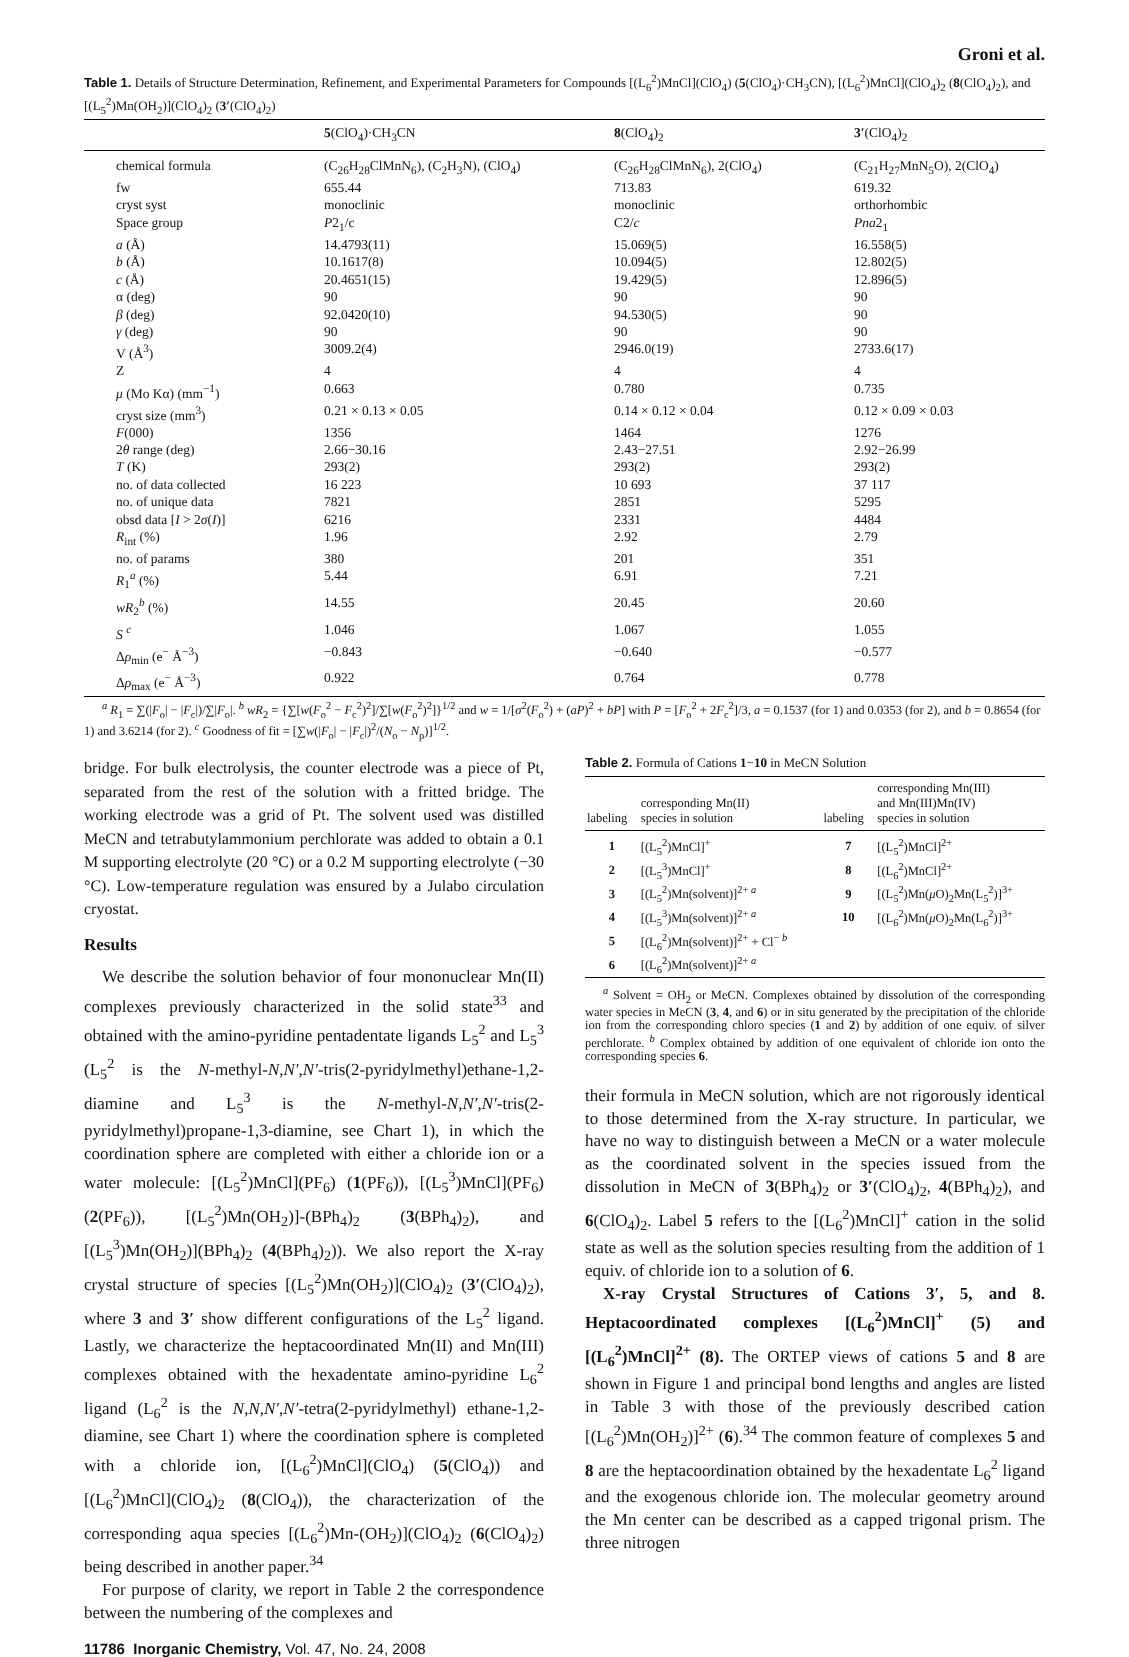Groni et al.
Table 1. Details of Structure Determination, Refinement, and Experimental Parameters for Compounds [(L<sub>6</sub><sup>2</sup>)MnCl](ClO<sub>4</sub>) (5(ClO<sub>4</sub>)·CH<sub>3</sub>CN), [(L<sub>6</sub><sup>2</sup>)MnCl](ClO<sub>4</sub>)<sub>2</sub> (8(ClO<sub>4</sub>)<sub>2</sub>), and [(L<sub>5</sub><sup>2</sup>)Mn(OH<sub>2</sub>)](ClO<sub>4</sub>)<sub>2</sub> (3′(ClO<sub>4</sub>)<sub>2</sub>)
| | 5 (ClO<sub>4</sub>)·CH<sub>3</sub>CN | 8 (ClO<sub>4</sub>)<sub>2</sub> | 3′ (ClO<sub>4</sub>)<sub>2</sub> |
| --- | --- | --- | --- |
| chemical formula | (C<sub>26</sub>H<sub>28</sub>ClMnN<sub>6</sub>), (C<sub>2</sub>H<sub>3</sub>N), (ClO<sub>4</sub>) | (C<sub>26</sub>H<sub>28</sub>ClMnN<sub>6</sub>), 2(ClO<sub>4</sub>) | (C<sub>21</sub>H<sub>27</sub>MnN<sub>5</sub>O), 2(ClO<sub>4</sub>) |
| fw | 655.44 | 713.83 | 619.32 |
| cryst syst | monoclinic | monoclinic | orthorhombic |
| Space group | P 2<sub>1</sub>/c | C2/ c | Pna 2<sub>1</sub> |
| a (Å) | 14.4793(11) | 15.069(5) | 16.558(5) |
| b (Å) | 10.1617(8) | 10.094(5) | 12.802(5) |
| c (Å) | 20.4651(15) | 19.429(5) | 12.896(5) |
| α (deg) | 90 | 90 | 90 |
| β (deg) | 92.0420(10) | 94.530(5) | 90 |
| γ (deg) | 90 | 90 | 90 |
| V (Å<sup>3</sup>) | 3009.2(4) | 2946.0(19) | 2733.6(17) |
| Z | 4 | 4 | 4 |
| μ (Mo Kα) (mm<sup>−1</sup>) | 0.663 | 0.780 | 0.735 |
| cryst size (mm<sup>3</sup>) | 0.21 × 0.13 × 0.05 | 0.14 × 0.12 × 0.04 | 0.12 × 0.09 × 0.03 |
| F (000) | 1356 | 1464 | 1276 |
| 2 θ range (deg) | 2.66−30.16 | 2.43−27.51 | 2.92−26.99 |
| T (K) | 293(2) | 293(2) | 293(2) |
| no. of data collected | 16 223 | 10 693 | 37 117 |
| no. of unique data | 7821 | 2851 | 5295 |
| obsd data [ I > 2 σ ( I )] | 6216 | 2331 | 4484 |
| R<sub>int</sub> (%) | 1.96 | 2.92 | 2.79 |
| no. of params | 380 | 201 | 351 |
| R<sub>1</sub><sup>a</sup> (%) | 5.44 | 6.91 | 7.21 |
| wR<sub>2</sub><sup>b</sup> (%) | 14.55 | 20.45 | 20.60 |
| S <sup>c</sup> | 1.046 | 1.067 | 1.055 |
| Δ ρ<sub>min</sub> (e<sup>−</sup> Å<sup>−3</sup>) | −0.843 | −0.640 | −0.577 |
| Δ ρ<sub>max</sub> (e<sup>−</sup> Å<sup>−3</sup>) | 0.922 | 0.764 | 0.778 |
<sup>a</sup> R<sub>1</sub> = ∑(|F<sub>o</sub>| − |F<sub>c</sub>|)/∑|F<sub>o</sub>|. <sup>b</sup> wR<sub>2</sub> = {∑[w(F<sub>o</sub><sup>2</sup> − F<sub>c</sub><sup>2</sup>)<sup>2</sup>]/∑[w(F<sub>o</sub><sup>2</sup>)<sup>2</sup>]}<sup>1/2</sup> and w = 1/[σ<sup>2</sup>(F<sub>o</sub><sup>2</sup>) + (aP)<sup>2</sup> + bP] with P = [F<sub>o</sub><sup>2</sup> + 2F<sub>c</sub><sup>2</sup>]/3, a = 0.1537 (for 1) and 0.0353 (for 2), and b = 0.8654 (for 1) and 3.6214 (for 2). <sup>c</sup> Goodness of fit = [∑w(|F<sub>o</sub>| − |F<sub>c</sub>|)<sup>2</sup>/(N<sub>o</sub> − N<sub>p</sub>)]<sup>1/2</sup>.
bridge. For bulk electrolysis, the counter electrode was a piece of Pt, separated from the rest of the solution with a fritted bridge. The working electrode was a grid of Pt. The solvent used was distilled MeCN and tetrabutylammonium perchlorate was added to obtain a 0.1 M supporting electrolyte (20 °C) or a 0.2 M supporting electrolyte (−30 °C). Low-temperature regulation was ensured by a Julabo circulation cryostat.
Results
We describe the solution behavior of four mononuclear Mn(II) complexes previously characterized in the solid state<sup>33</sup> and obtained with the amino-pyridine pentadentate ligands L<sub>5</sub><sup>2</sup> and L<sub>5</sub><sup>3</sup> (L<sub>5</sub><sup>2</sup> is the N-methyl-N,N′,N′-tris(2-pyridylmethyl)ethane-1,2-diamine and L<sub>5</sub><sup>3</sup> is the N-methyl-N,N′,N′-tris(2-pyridylmethyl)propane-1,3-diamine, see Chart 1), in which the coordination sphere are completed with either a chloride ion or a water molecule: [(L<sub>5</sub><sup>2</sup>)MnCl](PF<sub>6</sub>) (1(PF<sub>6</sub>)), [(L<sub>5</sub><sup>3</sup>)MnCl](PF<sub>6</sub>) (2(PF<sub>6</sub>)), [(L<sub>5</sub><sup>2</sup>)Mn(OH<sub>2</sub>)]-(BPh<sub>4</sub>)<sub>2</sub> (3(BPh<sub>4</sub>)<sub>2</sub>), and [(L<sub>5</sub><sup>3</sup>)Mn(OH<sub>2</sub>)](BPh<sub>4</sub>)<sub>2</sub> (4(BPh<sub>4</sub>)<sub>2</sub>)). We also report the X-ray crystal structure of species [(L<sub>5</sub><sup>2</sup>)Mn(OH<sub>2</sub>)](ClO<sub>4</sub>)<sub>2</sub> (3′(ClO<sub>4</sub>)<sub>2</sub>), where 3 and 3′ show different configurations of the L<sub>5</sub><sup>2</sup> ligand. Lastly, we characterize the heptacoordinated Mn(II) and Mn(III) complexes obtained with the hexadentate amino-pyridine L<sub>6</sub><sup>2</sup> ligand (L<sub>6</sub><sup>2</sup> is the N,N,N′,N′-tetra(2-pyridylmethyl) ethane-1,2-diamine, see Chart 1) where the coordination sphere is completed with a chloride ion, [(L<sub>6</sub><sup>2</sup>)MnCl](ClO<sub>4</sub>) (5(ClO<sub>4</sub>)) and [(L<sub>6</sub><sup>2</sup>)MnCl](ClO<sub>4</sub>)<sub>2</sub> (8(ClO<sub>4</sub>)), the characterization of the corresponding aqua species [(L<sub>6</sub><sup>2</sup>)Mn-(OH<sub>2</sub>)](ClO<sub>4</sub>)<sub>2</sub> (6(ClO<sub>4</sub>)<sub>2</sub>) being described in another paper.<sup>34</sup>
For purpose of clarity, we report in Table 2 the correspondence between the numbering of the complexes and
Table 2. Formula of Cations 1−10 in MeCN Solution
| labeling | corresponding Mn(II) species in solution | labeling | corresponding Mn(III) and Mn(III)Mn(IV) species in solution |
| --- | --- | --- | --- |
| 1 | [(L<sub>5</sub><sup>2</sup>)MnCl]<sup>+</sup> | 7 | [(L<sub>5</sub><sup>2</sup>)MnCl]<sup>2+</sup> |
| 2 | [(L<sub>5</sub><sup>3</sup>)MnCl]<sup>+</sup> | 8 | [(L<sub>6</sub><sup>2</sup>)MnCl]<sup>2+</sup> |
| 3 | [(L<sub>5</sub><sup>2</sup>)Mn(solvent)]<sup>2+ a</sup> | 9 | [(L<sub>5</sub><sup>2</sup>)Mn( μ O)<sub>2</sub>Mn(L<sub>5</sub><sup>2</sup>)]<sup>3+</sup> |
| 4 | [(L<sub>5</sub><sup>3</sup>)Mn(solvent)]<sup>2+ a</sup> | 10 | [(L<sub>6</sub><sup>2</sup>)Mn( μ O)<sub>2</sub>Mn(L<sub>6</sub><sup>2</sup>)]<sup>3+</sup> |
| 5 | [(L<sub>6</sub><sup>2</sup>)Mn(solvent)]<sup>2+</sup> + Cl<sup>− b</sup> | | |
| 6 | [(L<sub>6</sub><sup>2</sup>)Mn(solvent)]<sup>2+ a</sup> | | |
<sup>a</sup> Solvent = OH<sub>2</sub> or MeCN. Complexes obtained by dissolution of the corresponding water species in MeCN (3, 4, and 6) or in situ generated by the precipitation of the chloride ion from the corresponding chloro species (1 and 2) by addition of one equiv. of silver perchlorate. <sup>b</sup> Complex obtained by addition of one equivalent of chloride ion onto the corresponding species 6.
their formula in MeCN solution, which are not rigorously identical to those determined from the X-ray structure. In particular, we have no way to distinguish between a MeCN or a water molecule as the coordinated solvent in the species issued from the dissolution in MeCN of 3(BPh<sub>4</sub>)<sub>2</sub> or 3′(ClO<sub>4</sub>)<sub>2</sub>, 4(BPh<sub>4</sub>)<sub>2</sub>), and 6(ClO<sub>4</sub>)<sub>2</sub>. Label 5 refers to the [(L<sub>6</sub><sup>2</sup>)MnCl]<sup>+</sup> cation in the solid state as well as the solution species resulting from the addition of 1 equiv. of chloride ion to a solution of 6.
X-ray Crystal Structures of Cations 3′, 5, and 8. Heptacoordinated complexes [(L<sub>6</sub><sup>2</sup>)MnCl]<sup>+</sup> (5) and [(L<sub>6</sub><sup>2</sup>)MnCl]<sup>2+</sup> (8). The ORTEP views of cations 5 and 8 are shown in Figure 1 and principal bond lengths and angles are listed in Table 3 with those of the previously described cation [(L<sub>6</sub><sup>2</sup>)Mn(OH<sub>2</sub>)]<sup>2+</sup> (6).<sup>34</sup> The common feature of complexes 5 and 8 are the heptacoordination obtained by the hexadentate L<sub>6</sub><sup>2</sup> ligand and the exogenous chloride ion. The molecular geometry around the Mn center can be described as a capped trigonal prism. The three nitrogen
11786 Inorganic Chemistry, Vol. 47, No. 24, 2008